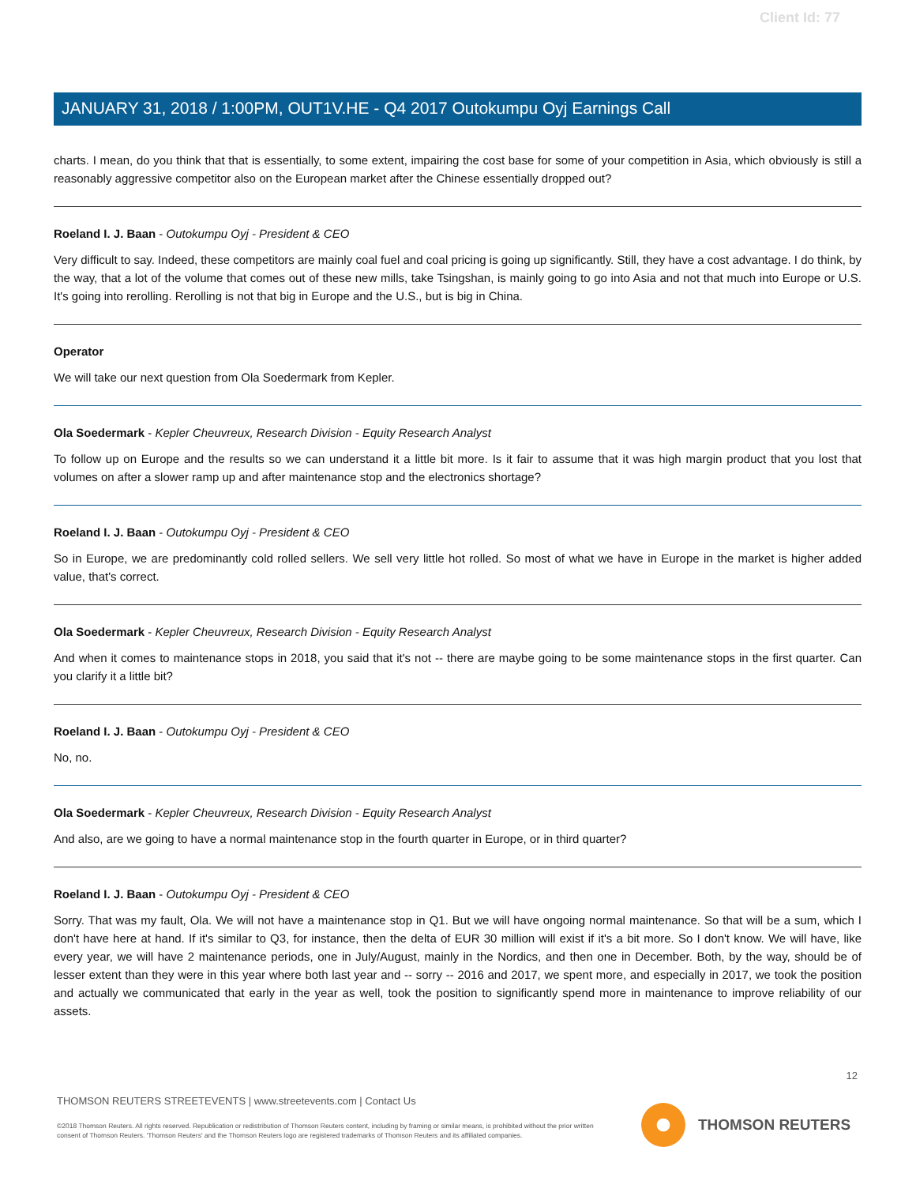Client Id: 77
JANUARY 31, 2018 / 1:00PM, OUT1V.HE - Q4 2017 Outokumpu Oyj Earnings Call
charts. I mean, do you think that that is essentially, to some extent, impairing the cost base for some of your competition in Asia, which obviously is still a reasonably aggressive competitor also on the European market after the Chinese essentially dropped out?
Roeland I. J. Baan - Outokumpu Oyj - President & CEO
Very difficult to say. Indeed, these competitors are mainly coal fuel and coal pricing is going up significantly. Still, they have a cost advantage. I do think, by the way, that a lot of the volume that comes out of these new mills, take Tsingshan, is mainly going to go into Asia and not that much into Europe or U.S. It's going into rerolling. Rerolling is not that big in Europe and the U.S., but is big in China.
Operator
We will take our next question from Ola Soedermark from Kepler.
Ola Soedermark - Kepler Cheuvreux, Research Division - Equity Research Analyst
To follow up on Europe and the results so we can understand it a little bit more. Is it fair to assume that it was high margin product that you lost that volumes on after a slower ramp up and after maintenance stop and the electronics shortage?
Roeland I. J. Baan - Outokumpu Oyj - President & CEO
So in Europe, we are predominantly cold rolled sellers. We sell very little hot rolled. So most of what we have in Europe in the market is higher added value, that's correct.
Ola Soedermark - Kepler Cheuvreux, Research Division - Equity Research Analyst
And when it comes to maintenance stops in 2018, you said that it's not -- there are maybe going to be some maintenance stops in the first quarter. Can you clarify it a little bit?
Roeland I. J. Baan - Outokumpu Oyj - President & CEO
No, no.
Ola Soedermark - Kepler Cheuvreux, Research Division - Equity Research Analyst
And also, are we going to have a normal maintenance stop in the fourth quarter in Europe, or in third quarter?
Roeland I. J. Baan - Outokumpu Oyj - President & CEO
Sorry. That was my fault, Ola. We will not have a maintenance stop in Q1. But we will have ongoing normal maintenance. So that will be a sum, which I don't have here at hand. If it's similar to Q3, for instance, then the delta of EUR 30 million will exist if it's a bit more. So I don't know. We will have, like every year, we will have 2 maintenance periods, one in July/August, mainly in the Nordics, and then one in December. Both, by the way, should be of lesser extent than they were in this year where both last year and -- sorry -- 2016 and 2017, we spent more, and especially in 2017, we took the position and actually we communicated that early in the year as well, took the position to significantly spend more in maintenance to improve reliability of our assets.
12
THOMSON REUTERS STREETEVENTS | www.streetevents.com | Contact Us
©2018 Thomson Reuters. All rights reserved. Republication or redistribution of Thomson Reuters content, including by framing or similar means, is prohibited without the prior written consent of Thomson Reuters. 'Thomson Reuters' and the Thomson Reuters logo are registered trademarks of Thomson Reuters and its affiliated companies.
THOMSON REUTERS